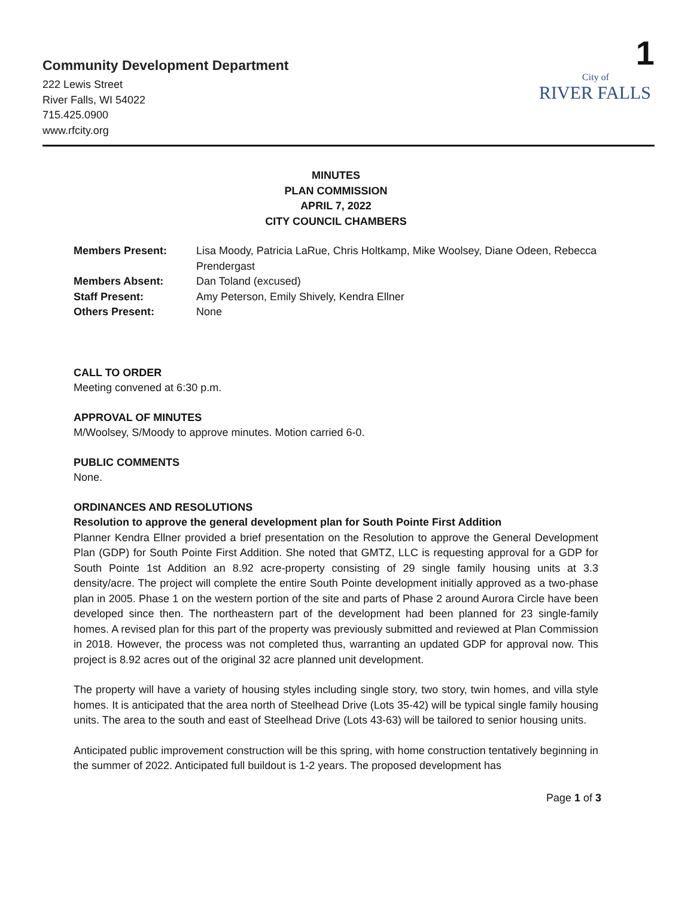Community Development Department
222 Lewis Street
River Falls, WI 54022
715.425.0900
www.rfcity.org
1
City of
RIVER FALLS
MINUTES
PLAN COMMISSION
APRIL 7, 2022
CITY COUNCIL CHAMBERS
| Members Present: | Lisa Moody, Patricia LaRue, Chris Holtkamp, Mike Woolsey, Diane Odeen, Rebecca Prendergast |
| Members Absent: | Dan Toland (excused) |
| Staff Present: | Amy Peterson, Emily Shively, Kendra Ellner |
| Others Present: | None |
CALL TO ORDER
Meeting convened at 6:30 p.m.
APPROVAL OF MINUTES
M/Woolsey, S/Moody to approve minutes. Motion carried 6-0.
PUBLIC COMMENTS
None.
ORDINANCES AND RESOLUTIONS
Resolution to approve the general development plan for South Pointe First Addition
Planner Kendra Ellner provided a brief presentation on the Resolution to approve the General Development Plan (GDP) for South Pointe First Addition. She noted that GMTZ, LLC is requesting approval for a GDP for South Pointe 1st Addition an 8.92 acre-property consisting of 29 single family housing units at 3.3 density/acre. The project will complete the entire South Pointe development initially approved as a two-phase plan in 2005. Phase 1 on the western portion of the site and parts of Phase 2 around Aurora Circle have been developed since then. The northeastern part of the development had been planned for 23 single-family homes. A revised plan for this part of the property was previously submitted and reviewed at Plan Commission in 2018. However, the process was not completed thus, warranting an updated GDP for approval now. This project is 8.92 acres out of the original 32 acre planned unit development.
The property will have a variety of housing styles including single story, two story, twin homes, and villa style homes. It is anticipated that the area north of Steelhead Drive (Lots 35-42) will be typical single family housing units. The area to the south and east of Steelhead Drive (Lots 43-63) will be tailored to senior housing units.
Anticipated public improvement construction will be this spring, with home construction tentatively beginning in the summer of 2022. Anticipated full buildout is 1-2 years. The proposed development has
Page 1 of 3